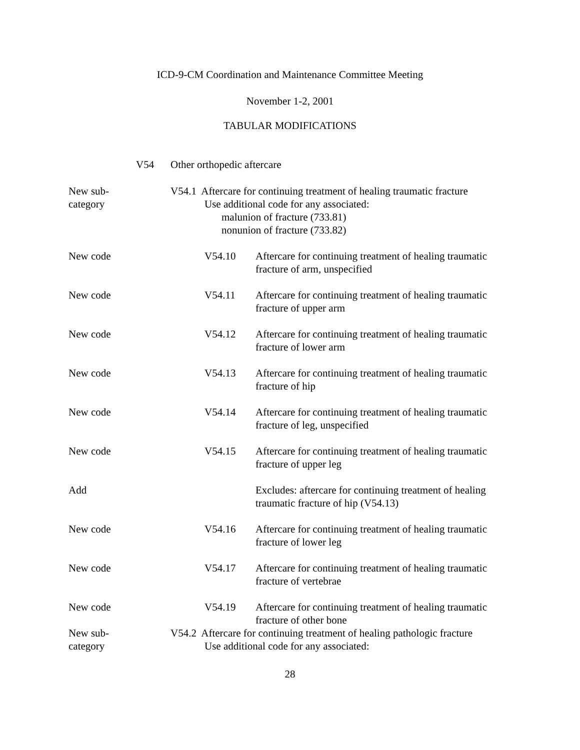ICD-9-CM Coordination and Maintenance Committee Meeting
November 1-2, 2001
TABULAR MODIFICATIONS
V54 Other orthopedic aftercare
New sub-
category
V54.1 Aftercare for continuing treatment of healing traumatic fracture
Use additional code for any associated:
malunion of fracture (733.81)
nonunion of fracture (733.82)
New code V54.10 Aftercare for continuing treatment of healing traumatic fracture of arm, unspecified
New code V54.11 Aftercare for continuing treatment of healing traumatic fracture of upper arm
New code V54.12 Aftercare for continuing treatment of healing traumatic fracture of lower arm
New code V54.13 Aftercare for continuing treatment of healing traumatic fracture of hip
New code V54.14 Aftercare for continuing treatment of healing traumatic fracture of leg, unspecified
New code V54.15 Aftercare for continuing treatment of healing traumatic fracture of upper leg
Add Excludes: aftercare for continuing treatment of healing traumatic fracture of hip (V54.13)
New code V54.16 Aftercare for continuing treatment of healing traumatic fracture of lower leg
New code V54.17 Aftercare for continuing treatment of healing traumatic fracture of vertebrae
New code V54.19 Aftercare for continuing treatment of healing traumatic fracture of other bone
New sub-
category
V54.2 Aftercare for continuing treatment of healing pathologic fracture
Use additional code for any associated:
28